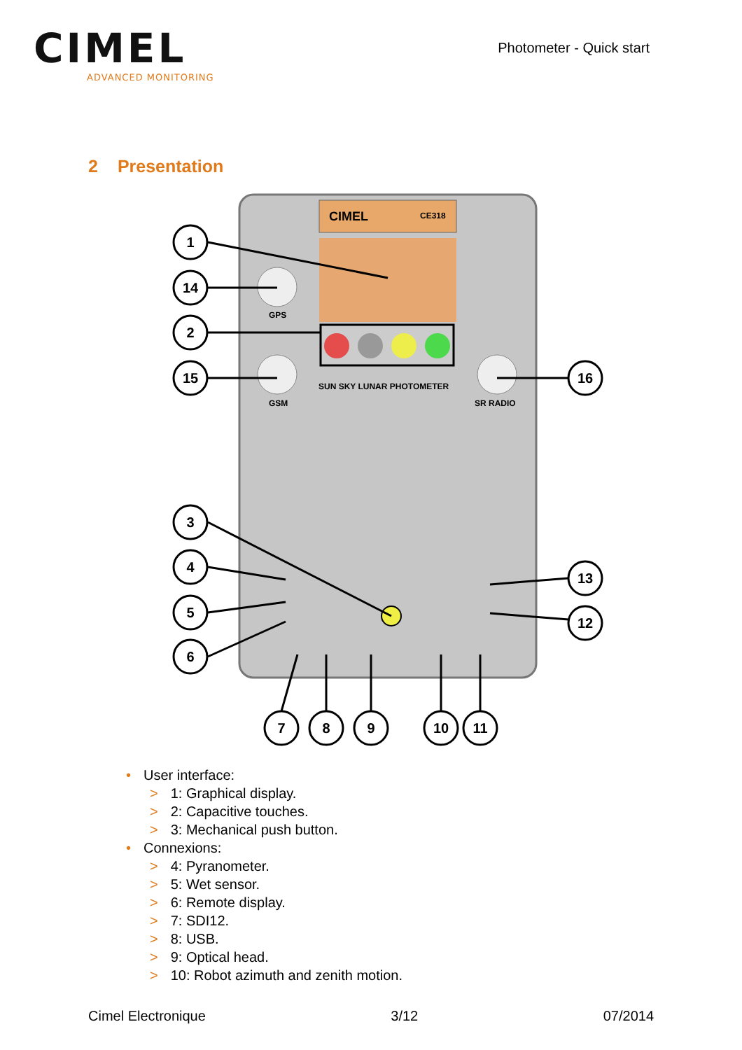CIMEL
ADVANCED MONITORING
Photometer - Quick start
2 Presentation
CIMEL
CE318
GPS
GSM
SR RADIO
SUN SKY LUNAR PHOTOMETER
1
14
2
15
16
3
4
5
6
13
12
7
8
9
10
11
• User interface:
> 1: Graphical display.
> 2: Capacitive touches.
> 3: Mechanical push button.
• Connexions:
> 4: Pyranometer.
> 5: Wet sensor.
> 6: Remote display.
> 7: SDI12.
> 8: USB.
> 9: Optical head.
> 10: Robot azimuth and zenith motion.
Cimel Electronique 3/12 07/2014